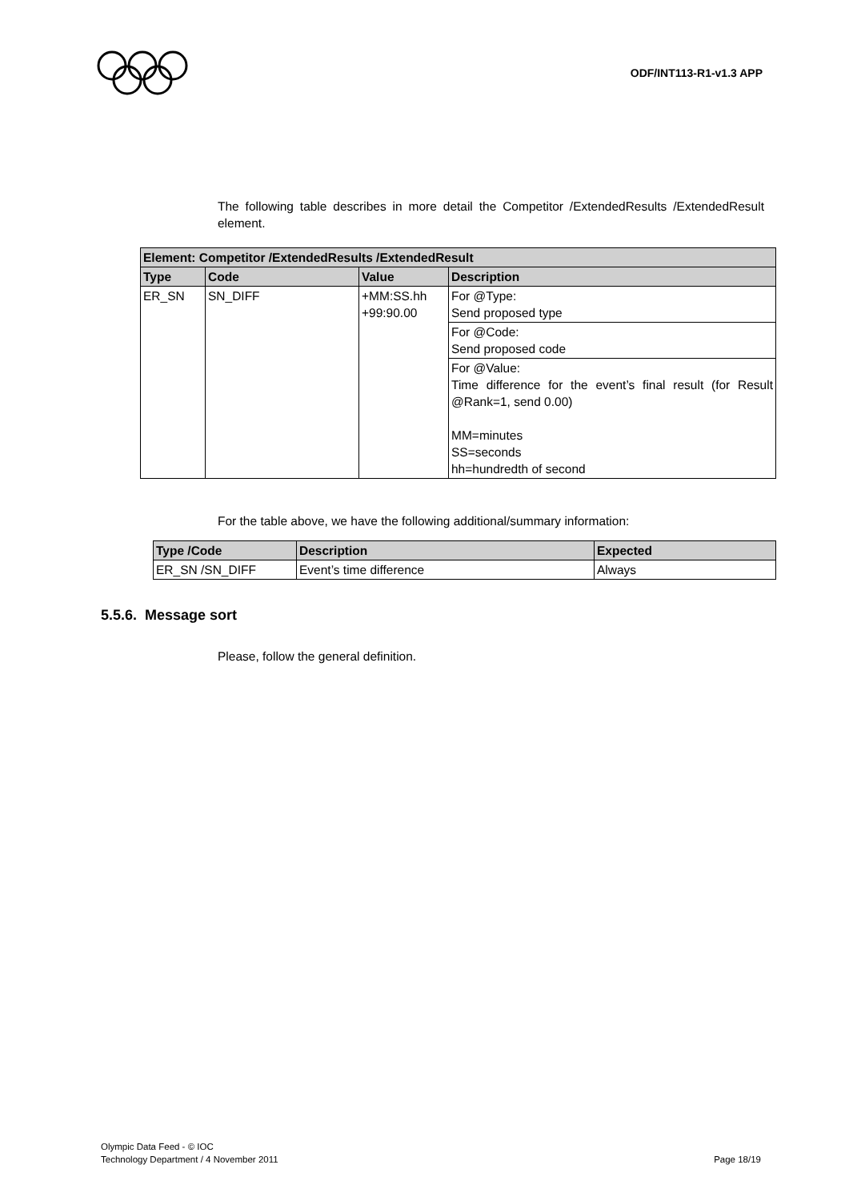ODF/INT113-R1-v1.3 APP
The following table describes in more detail the Competitor /ExtendedResults /ExtendedResult element.
| Element: Competitor /ExtendedResults /ExtendedResult | | | |
| --- | --- | --- | --- |
| Type | Code | Value | Description |
| ER_SN | SN_DIFF | +MM:SS.hh +99:90.00 | For @Type: Send proposed type |
| | | | For @Code: Send proposed code |
| | | | For @Value: Time difference for the event’s final result (for Result @Rank=1, send 0.00) MM=minutes SS=seconds hh=hundredth of second |
For the table above, we have the following additional/summary information:
| Type /Code | Description | Expected |
| --- | --- | --- |
| ER_SN /SN_DIFF | Event’s time difference | Always |
5.5.6. Message sort
Please, follow the general definition.
Olympic Data Feed - © IOC
Technology Department / 4 November 2011 Page 18/19